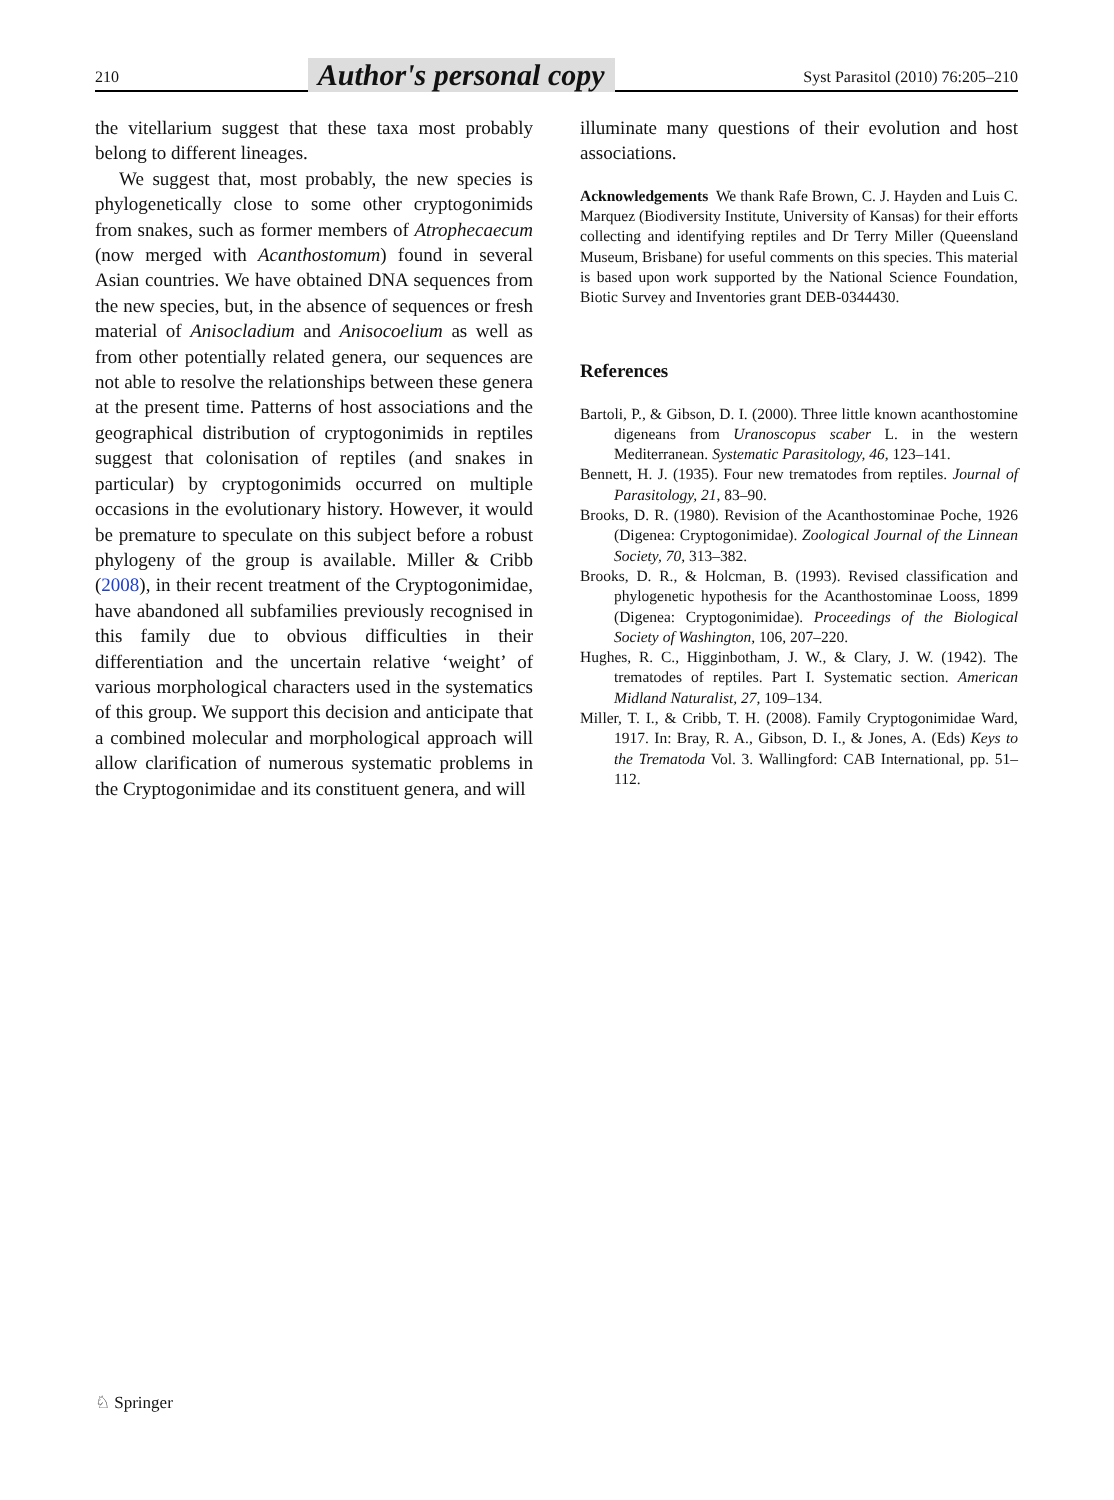210 Author's personal copy Syst Parasitol (2010) 76:205–210
the vitellarium suggest that these taxa most probably belong to different lineages.
We suggest that, most probably, the new species is phylogenetically close to some other cryptogonimids from snakes, such as former members of Atrophecaecum (now merged with Acanthostomum) found in several Asian countries. We have obtained DNA sequences from the new species, but, in the absence of sequences or fresh material of Anisocladium and Anisocoelium as well as from other potentially related genera, our sequences are not able to resolve the relationships between these genera at the present time. Patterns of host associations and the geographical distribution of cryptogonimids in reptiles suggest that colonisation of reptiles (and snakes in particular) by cryptogonimids occurred on multiple occasions in the evolutionary history. However, it would be premature to speculate on this subject before a robust phylogeny of the group is available. Miller & Cribb (2008), in their recent treatment of the Cryptogonimidae, have abandoned all subfamilies previously recognised in this family due to obvious difficulties in their differentiation and the uncertain relative ‘weight’ of various morphological characters used in the systematics of this group. We support this decision and anticipate that a combined molecular and morphological approach will allow clarification of numerous systematic problems in the Cryptogonimidae and its constituent genera, and will
illuminate many questions of their evolution and host associations.
Acknowledgements We thank Rafe Brown, C. J. Hayden and Luis C. Marquez (Biodiversity Institute, University of Kansas) for their efforts collecting and identifying reptiles and Dr Terry Miller (Queensland Museum, Brisbane) for useful comments on this species. This material is based upon work supported by the National Science Foundation, Biotic Survey and Inventories grant DEB-0344430.
References
Bartoli, P., & Gibson, D. I. (2000). Three little known acanthostomine digeneans from Uranoscopus scaber L. in the western Mediterranean. Systematic Parasitology, 46, 123–141.
Bennett, H. J. (1935). Four new trematodes from reptiles. Journal of Parasitology, 21, 83–90.
Brooks, D. R. (1980). Revision of the Acanthostominae Poche, 1926 (Digenea: Cryptogonimidae). Zoological Journal of the Linnean Society, 70, 313–382.
Brooks, D. R., & Holcman, B. (1993). Revised classification and phylogenetic hypothesis for the Acanthostominae Looss, 1899 (Digenea: Cryptogonimidae). Proceedings of the Biological Society of Washington, 106, 207–220.
Hughes, R. C., Higginbotham, J. W., & Clary, J. W. (1942). The trematodes of reptiles. Part I. Systematic section. American Midland Naturalist, 27, 109–134.
Miller, T. I., & Cribb, T. H. (2008). Family Cryptogonimidae Ward, 1917. In: Bray, R. A., Gibson, D. I., & Jones, A. (Eds) Keys to the Trematoda Vol. 3. Wallingford: CAB International, pp. 51–112.
♘ Springer